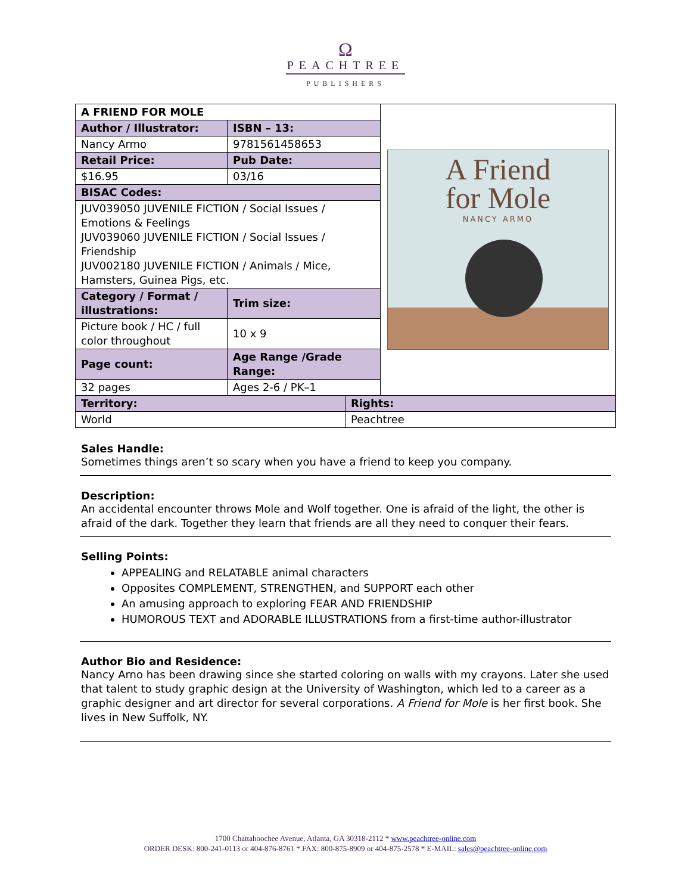Ω
PEACHTREE
PUBLISHERS
| A FRIEND FOR MOLE | | A Friend for Mole NANCY ARMO |
| Author / Illustrator: | ISBN – 13: | |
| Nancy Armo | 9781561458653 | |
| Retail Price: | Pub Date: | |
| $16.95 | 03/16 | |
| BISAC Codes: | | |
| JUV039050 JUVENILE FICTION / Social Issues / Emotions & Feelings JUV039060 JUVENILE FICTION / Social Issues / Friendship JUV002180 JUVENILE FICTION / Animals / Mice, Hamsters, Guinea Pigs, etc. | | |
| Category / Format / illustrations: | Trim size: | |
| Picture book / HC / full color throughout | 10 x 9 | |
| Page count: | Age Range /Grade Range: | |
| 32 pages | Ages 2-6 / PK–1 | |
| Territory: | Rights: |
| --- | --- |
| World | Peachtree |
Sales Handle:
Sometimes things aren’t so scary when you have a friend to keep you company.
Description:
An accidental encounter throws Mole and Wolf together. One is afraid of the light, the other is afraid of the dark. Together they learn that friends are all they need to conquer their fears.
Selling Points:
APPEALING and RELATABLE animal characters
Opposites COMPLEMENT, STRENGTHEN, and SUPPORT each other
An amusing approach to exploring FEAR AND FRIENDSHIP
HUMOROUS TEXT and ADORABLE ILLUSTRATIONS from a first-time author-illustrator
Author Bio and Residence:
Nancy Arno has been drawing since she started coloring on walls with my crayons. Later she used that talent to study graphic design at the University of Washington, which led to a career as a graphic designer and art director for several corporations. A Friend for Mole is her first book. She lives in New Suffolk, NY.
1700 Chattahoochee Avenue, Atlanta, GA 30318-2112 * www.peachtree-online.com
ORDER DESK: 800-241-0113 or 404-876-8761 * FAX: 800-875-8909 or 404-875-2578 * E-MAIL: sales@peachtree-online.com